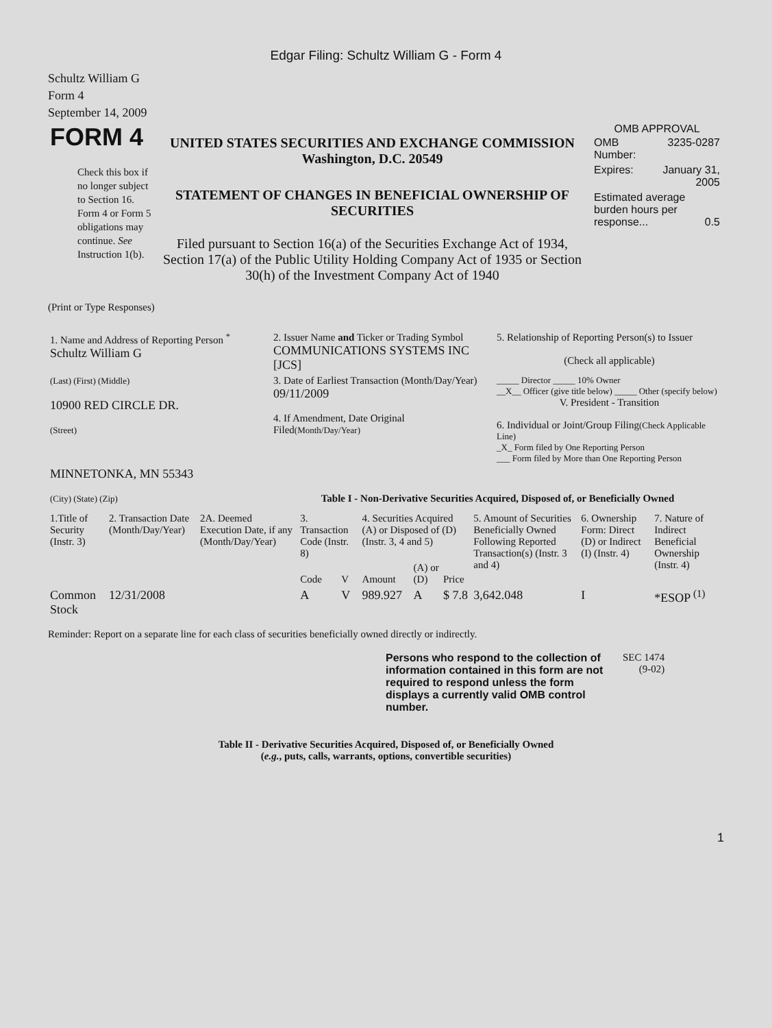Edgar Filing: Schultz William G - Form 4
Schultz William G
Form 4
September 14, 2009
| FORM 4 Check this box if no longer subject to Section 16. Form 4 or Form 5 obligations may continue. See Instruction 1(b). | UNITED STATES SECURITIES AND EXCHANGE COMMISSION Washington, D.C. 20549 STATEMENT OF CHANGES IN BENEFICIAL OWNERSHIP OF SECURITIES Filed pursuant to Section 16(a) of the Securities Exchange Act of 1934, Section 17(a) of the Public Utility Holding Company Act of 1935 or Section 30(h) of the Investment Company Act of 1940 | OMB APPROVAL / OMB Number: / 3235-0287 / / Expires: / January 31, 2005 / / Estimated average burden hours per response... 0.5 / / |
(Print or Type Responses)
| 1. Name and Address of Reporting Person <sup>*</sup> Schultz William G | 2. Issuer Name and Ticker or Trading Symbol COMMUNICATIONS SYSTEMS INC [JCS] | 5. Relationship of Reporting Person(s) to Issuer (Check all applicable) |
| (Last) (First) (Middle) 10900 RED CIRCLE DR. (Street) | 3. Date of Earliest Transaction (Month/Day/Year) 09/11/2009 4. If Amendment, Date Original Filed (Month/Day/Year) | _____ Director _____ 10% Owner __X__ Officer (give title below) _____ Other (specify below) V. President - Transition 6. Individual or Joint/Group Filing (Check Applicable Line) _X_ Form filed by One Reporting Person ___ Form filed by More than One Reporting Person |
| MINNETONKA, MN 55343 (City) (State) (Zip) | Table I - Non-Derivative Securities Acquired, Disposed of, or Beneficially Owned | |
| 1.Title of Security (Instr. 3) | 2. Transaction Date (Month/Day/Year) | 2A. Deemed Execution Date, if any (Month/Day/Year) | 3. Transaction Code (Instr. 8) | | 4. Securities Acquired (A) or Disposed of (D) (Instr. 3, 4 and 5) | | | 5. Amount of Securities Beneficially Owned Following Reported Transaction(s) (Instr. 3 and 4) | 6. Ownership Form: Direct (D) or Indirect (I) (Instr. 4) | 7. Nature of Indirect Beneficial Ownership (Instr. 4) |
| --- | --- | --- | --- | --- | --- | --- | --- | --- | --- | --- |
| | | | Code | V | Amount | (A) or (D) | Price | | | |
| Common Stock | 12/31/2008 | | A | V | 989.927 | A | $ 7.8 | 3,642.048 | I | *ESOP <sup>(1)</sup> |
Reminder: Report on a separate line for each class of securities beneficially owned directly or indirectly.
| Persons who respond to the collection of information contained in this form are not required to respond unless the form displays a currently valid OMB control number. | SEC 1474 (9-02) |
Table II - Derivative Securities Acquired, Disposed of, or Beneficially Owned
(e.g., puts, calls, warrants, options, convertible securities)
1